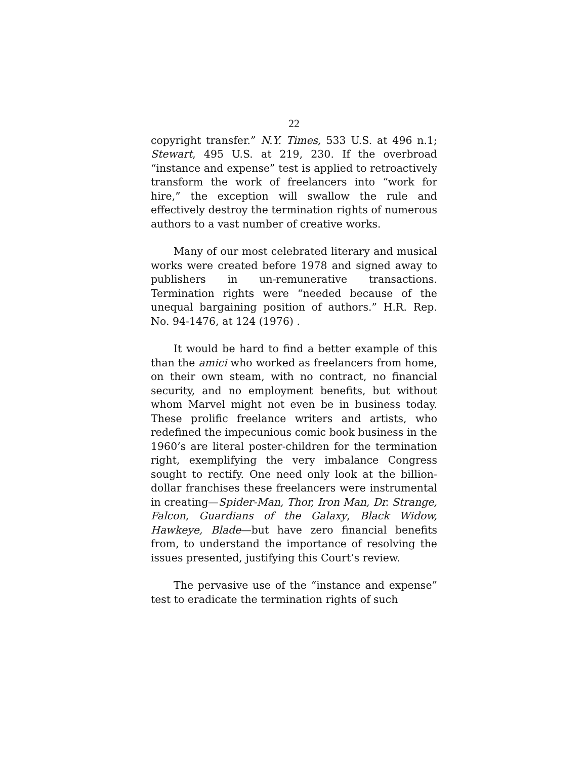22
copyright transfer.” N.Y. Times, 533 U.S. at 496 n.1; Stewart, 495 U.S. at 219, 230. If the overbroad “instance and expense” test is applied to retroactively transform the work of freelancers into “work for hire,” the exception will swallow the rule and effectively destroy the termination rights of numerous authors to a vast number of creative works.
Many of our most celebrated literary and musical works were created before 1978 and signed away to publishers in un-remunerative transactions. Termination rights were “needed because of the unequal bargaining position of authors.” H.R. Rep. No. 94-1476, at 124 (1976) .
It would be hard to find a better example of this than the amici who worked as freelancers from home, on their own steam, with no contract, no financial security, and no employment benefits, but without whom Marvel might not even be in business today. These prolific freelance writers and artists, who redefined the impecunious comic book business in the 1960’s are literal poster-children for the termination right, exemplifying the very imbalance Congress sought to rectify. One need only look at the billion-dollar franchises these freelancers were instrumental in creating—Spider-Man, Thor, Iron Man, Dr. Strange, Falcon, Guardians of the Galaxy, Black Widow, Hawkeye, Blade—but have zero financial benefits from, to understand the importance of resolving the issues presented, justifying this Court’s review.
The pervasive use of the “instance and expense” test to eradicate the termination rights of such